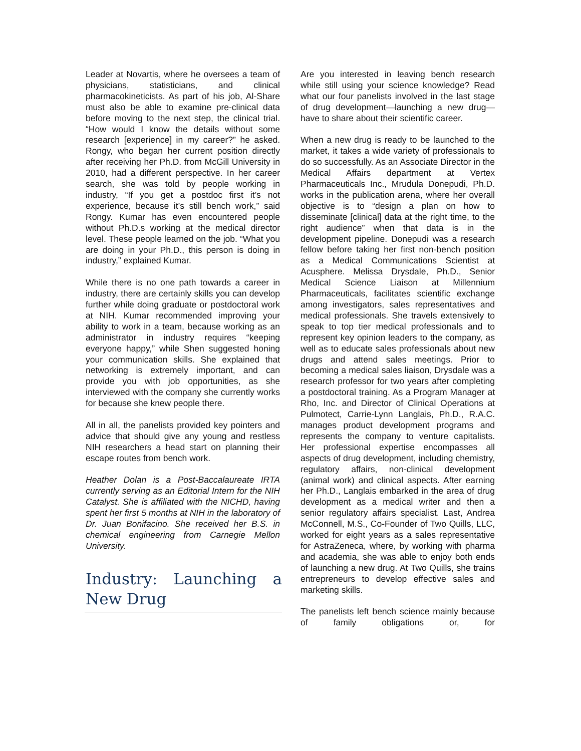Leader at Novartis, where he oversees a team of physicians, statisticians, and clinical pharmacokineticists. As part of his job, Al-Share must also be able to examine pre-clinical data before moving to the next step, the clinical trial. “How would I know the details without some research [experience] in my career?” he asked. Rongy, who began her current position directly after receiving her Ph.D. from McGill University in 2010, had a different perspective. In her career search, she was told by people working in industry, “If you get a postdoc first it’s not experience, because it’s still bench work,” said Rongy. Kumar has even encountered people without Ph.D.s working at the medical director level. These people learned on the job. “What you are doing in your Ph.D., this person is doing in industry,” explained Kumar.
While there is no one path towards a career in industry, there are certainly skills you can develop further while doing graduate or postdoctoral work at NIH. Kumar recommended improving your ability to work in a team, because working as an administrator in industry requires “keeping everyone happy,” while Shen suggested honing your communication skills. She explained that networking is extremely important, and can provide you with job opportunities, as she interviewed with the company she currently works for because she knew people there.
All in all, the panelists provided key pointers and advice that should give any young and restless NIH researchers a head start on planning their escape routes from bench work.
Heather Dolan is a Post-Baccalaureate IRTA currently serving as an Editorial Intern for the NIH Catalyst. She is affiliated with the NICHD, having spent her first 5 months at NIH in the laboratory of Dr. Juan Bonifacino. She received her B.S. in chemical engineering from Carnegie Mellon University.
Industry: Launching a New Drug
Are you interested in leaving bench research while still using your science knowledge? Read what our four panelists involved in the last stage of drug development—launching a new drug—have to share about their scientific career.
When a new drug is ready to be launched to the market, it takes a wide variety of professionals to do so successfully. As an Associate Director in the Medical Affairs department at Vertex Pharmaceuticals Inc., Mrudula Donepudi, Ph.D. works in the publication arena, where her overall objective is to “design a plan on how to disseminate [clinical] data at the right time, to the right audience” when that data is in the development pipeline. Donepudi was a research fellow before taking her first non-bench position as a Medical Communications Scientist at Acusphere. Melissa Drysdale, Ph.D., Senior Medical Science Liaison at Millennium Pharmaceuticals, facilitates scientific exchange among investigators, sales representatives and medical professionals. She travels extensively to speak to top tier medical professionals and to represent key opinion leaders to the company, as well as to educate sales professionals about new drugs and attend sales meetings. Prior to becoming a medical sales liaison, Drysdale was a research professor for two years after completing a postdoctoral training. As a Program Manager at Rho, Inc. and Director of Clinical Operations at Pulmotect, Carrie-Lynn Langlais, Ph.D., R.A.C. manages product development programs and represents the company to venture capitalists. Her professional expertise encompasses all aspects of drug development, including chemistry, regulatory affairs, non-clinical development (animal work) and clinical aspects. After earning her Ph.D., Langlais embarked in the area of drug development as a medical writer and then a senior regulatory affairs specialist. Last, Andrea McConnell, M.S., Co-Founder of Two Quills, LLC, worked for eight years as a sales representative for AstraZeneca, where, by working with pharma and academia, she was able to enjoy both ends of launching a new drug. At Two Quills, she trains entrepreneurs to develop effective sales and marketing skills.
The panelists left bench science mainly because of family obligations or, for